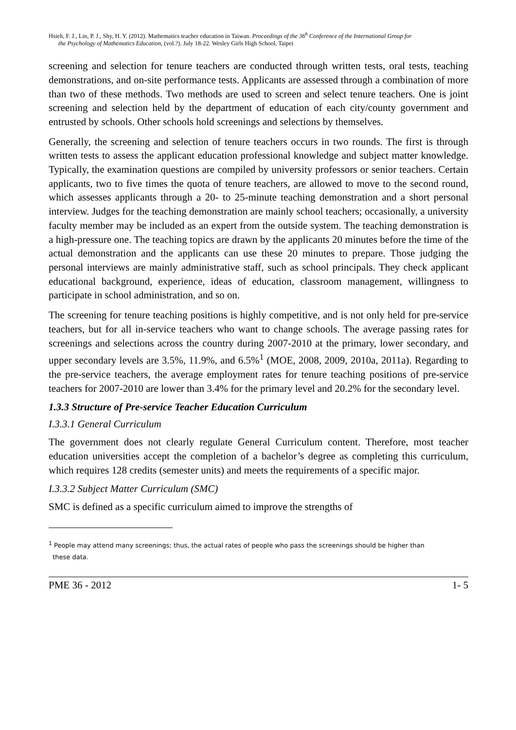Hsieh, F. J., Lin, P. J., Shy, H. Y. (2012). Mathematics teacher education in Taiwan. Proceedings of the 36<sup>h</sup> Conference of the International Group for
the Psychology of Mathematics Education, (vol.?). July 18-22. Wesley Girls High School, Taipei
screening and selection for tenure teachers are conducted through written tests, oral tests, teaching demonstrations, and on-site performance tests. Applicants are assessed through a combination of more than two of these methods. Two methods are used to screen and select tenure teachers. One is joint screening and selection held by the department of education of each city/county government and entrusted by schools. Other schools hold screenings and selections by themselves.
Generally, the screening and selection of tenure teachers occurs in two rounds. The first is through written tests to assess the applicant education professional knowledge and subject matter knowledge. Typically, the examination questions are compiled by university professors or senior teachers. Certain applicants, two to five times the quota of tenure teachers, are allowed to move to the second round, which assesses applicants through a 20- to 25-minute teaching demonstration and a short personal interview. Judges for the teaching demonstration are mainly school teachers; occasionally, a university faculty member may be included as an expert from the outside system. The teaching demonstration is a high-pressure one. The teaching topics are drawn by the applicants 20 minutes before the time of the actual demonstration and the applicants can use these 20 minutes to prepare. Those judging the personal interviews are mainly administrative staff, such as school principals. They check applicant educational background, experience, ideas of education, classroom management, willingness to participate in school administration, and so on.
The screening for tenure teaching positions is highly competitive, and is not only held for pre-service teachers, but for all in-service teachers who want to change schools. The average passing rates for screenings and selections across the country during 2007-2010 at the primary, lower secondary, and upper secondary levels are 3.5%, 11.9%, and 6.5%<sup>1</sup> (MOE, 2008, 2009, 2010a, 2011a). Regarding to the pre-service teachers, the average employment rates for tenure teaching positions of pre-service teachers for 2007-2010 are lower than 3.4% for the primary level and 20.2% for the secondary level.
1.3.3 Structure of Pre-service Teacher Education Curriculum
I.3.3.1 General Curriculum
The government does not clearly regulate General Curriculum content. Therefore, most teacher education universities accept the completion of a bachelor’s degree as completing this curriculum, which requires 128 credits (semester units) and meets the requirements of a specific major.
I.3.3.2 Subject Matter Curriculum (SMC)
SMC is defined as a specific curriculum aimed to improve the strengths of
<sup>1</sup> People may attend many screenings; thus, the actual rates of people who pass the screenings should be higher than
these data.
PME 36 - 2012 1- 5